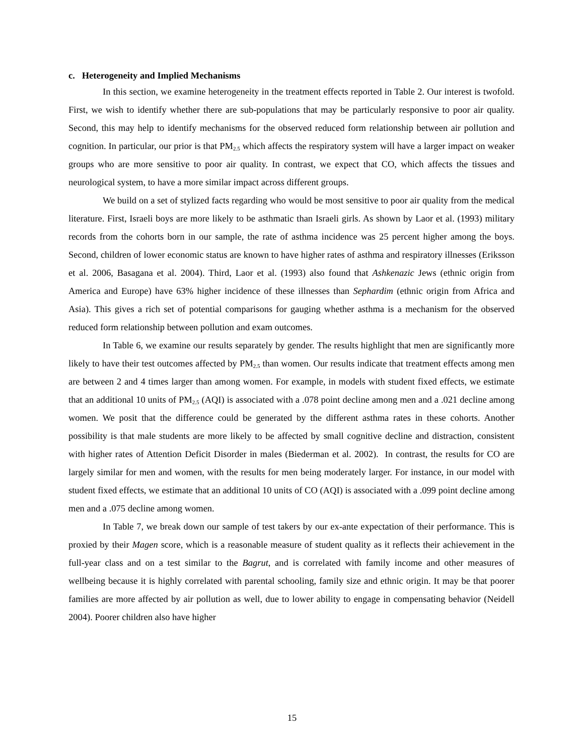c. Heterogeneity and Implied Mechanisms
In this section, we examine heterogeneity in the treatment effects reported in Table 2. Our interest is twofold. First, we wish to identify whether there are sub-populations that may be particularly responsive to poor air quality. Second, this may help to identify mechanisms for the observed reduced form relationship between air pollution and cognition. In particular, our prior is that PM<sub>2.5</sub> which affects the respiratory system will have a larger impact on weaker groups who are more sensitive to poor air quality. In contrast, we expect that CO, which affects the tissues and neurological system, to have a more similar impact across different groups.
We build on a set of stylized facts regarding who would be most sensitive to poor air quality from the medical literature. First, Israeli boys are more likely to be asthmatic than Israeli girls. As shown by Laor et al. (1993) military records from the cohorts born in our sample, the rate of asthma incidence was 25 percent higher among the boys. Second, children of lower economic status are known to have higher rates of asthma and respiratory illnesses (Eriksson et al. 2006, Basagana et al. 2004). Third, Laor et al. (1993) also found that Ashkenazic Jews (ethnic origin from America and Europe) have 63% higher incidence of these illnesses than Sephardim (ethnic origin from Africa and Asia). This gives a rich set of potential comparisons for gauging whether asthma is a mechanism for the observed reduced form relationship between pollution and exam outcomes.
In Table 6, we examine our results separately by gender. The results highlight that men are significantly more likely to have their test outcomes affected by PM<sub>2.5</sub> than women. Our results indicate that treatment effects among men are between 2 and 4 times larger than among women. For example, in models with student fixed effects, we estimate that an additional 10 units of PM<sub>2.5</sub> (AQI) is associated with a .078 point decline among men and a .021 decline among women. We posit that the difference could be generated by the different asthma rates in these cohorts. Another possibility is that male students are more likely to be affected by small cognitive decline and distraction, consistent with higher rates of Attention Deficit Disorder in males (Biederman et al. 2002). In contrast, the results for CO are largely similar for men and women, with the results for men being moderately larger. For instance, in our model with student fixed effects, we estimate that an additional 10 units of CO (AQI) is associated with a .099 point decline among men and a .075 decline among women.
In Table 7, we break down our sample of test takers by our ex-ante expectation of their performance. This is proxied by their Magen score, which is a reasonable measure of student quality as it reflects their achievement in the full-year class and on a test similar to the Bagrut, and is correlated with family income and other measures of wellbeing because it is highly correlated with parental schooling, family size and ethnic origin. It may be that poorer families are more affected by air pollution as well, due to lower ability to engage in compensating behavior (Neidell 2004). Poorer children also have higher
15